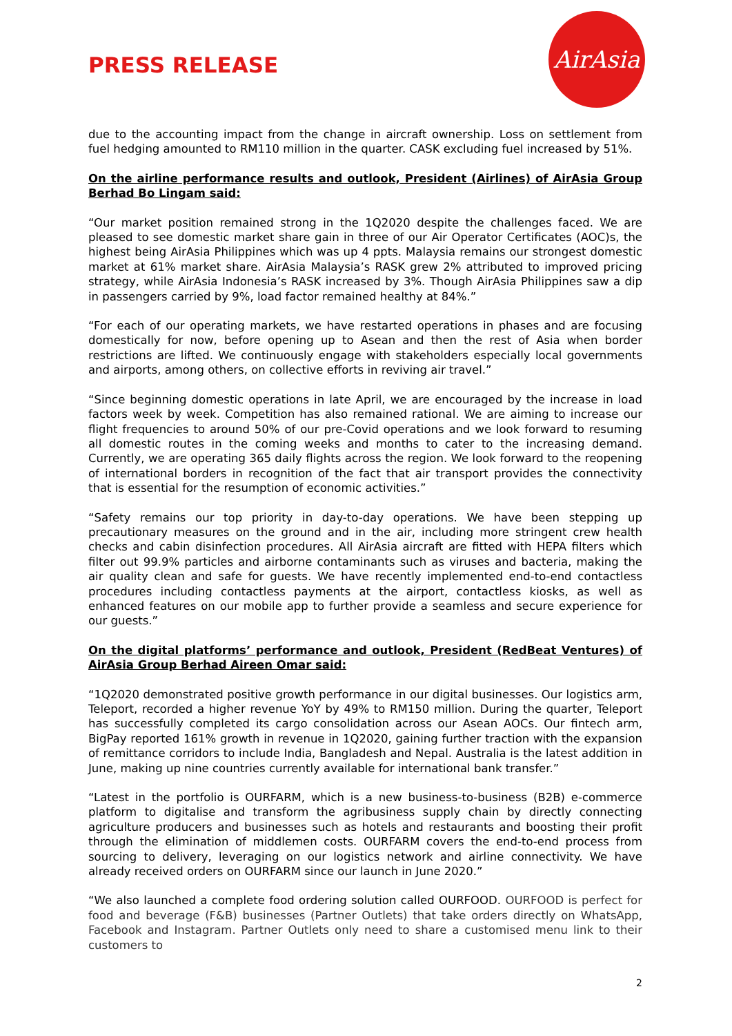PRESS RELEASE
AirAsia
due to the accounting impact from the change in aircraft ownership. Loss on settlement from fuel hedging amounted to RM110 million in the quarter. CASK excluding fuel increased by 51%.
On the airline performance results and outlook, President (Airlines) of AirAsia Group Berhad Bo Lingam said:
“Our market position remained strong in the 1Q2020 despite the challenges faced. We are pleased to see domestic market share gain in three of our Air Operator Certificates (AOC)s, the highest being AirAsia Philippines which was up 4 ppts. Malaysia remains our strongest domestic market at 61% market share. AirAsia Malaysia’s RASK grew 2% attributed to improved pricing strategy, while AirAsia Indonesia’s RASK increased by 3%. Though AirAsia Philippines saw a dip in passengers carried by 9%, load factor remained healthy at 84%.”
“For each of our operating markets, we have restarted operations in phases and are focusing domestically for now, before opening up to Asean and then the rest of Asia when border restrictions are lifted. We continuously engage with stakeholders especially local governments and airports, among others, on collective efforts in reviving air travel.”
“Since beginning domestic operations in late April, we are encouraged by the increase in load factors week by week. Competition has also remained rational. We are aiming to increase our flight frequencies to around 50% of our pre-Covid operations and we look forward to resuming all domestic routes in the coming weeks and months to cater to the increasing demand. Currently, we are operating 365 daily flights across the region. We look forward to the reopening of international borders in recognition of the fact that air transport provides the connectivity that is essential for the resumption of economic activities.”
“Safety remains our top priority in day-to-day operations. We have been stepping up precautionary measures on the ground and in the air, including more stringent crew health checks and cabin disinfection procedures. All AirAsia aircraft are fitted with HEPA filters which filter out 99.9% particles and airborne contaminants such as viruses and bacteria, making the air quality clean and safe for guests. We have recently implemented end-to-end contactless procedures including contactless payments at the airport, contactless kiosks, as well as enhanced features on our mobile app to further provide a seamless and secure experience for our guests.”
On the digital platforms’ performance and outlook, President (RedBeat Ventures) of AirAsia Group Berhad Aireen Omar said:
“1Q2020 demonstrated positive growth performance in our digital businesses. Our logistics arm, Teleport, recorded a higher revenue YoY by 49% to RM150 million. During the quarter, Teleport has successfully completed its cargo consolidation across our Asean AOCs. Our fintech arm, BigPay reported 161% growth in revenue in 1Q2020, gaining further traction with the expansion of remittance corridors to include India, Bangladesh and Nepal. Australia is the latest addition in June, making up nine countries currently available for international bank transfer.”
“Latest in the portfolio is OURFARM, which is a new business-to-business (B2B) e-commerce platform to digitalise and transform the agribusiness supply chain by directly connecting agriculture producers and businesses such as hotels and restaurants and boosting their profit through the elimination of middlemen costs. OURFARM covers the end-to-end process from sourcing to delivery, leveraging on our logistics network and airline connectivity. We have already received orders on OURFARM since our launch in June 2020.”
“We also launched a complete food ordering solution called OURFOOD. OURFOOD is perfect for food and beverage (F&B) businesses (Partner Outlets) that take orders directly on WhatsApp, Facebook and Instagram. Partner Outlets only need to share a customised menu link to their customers to
2